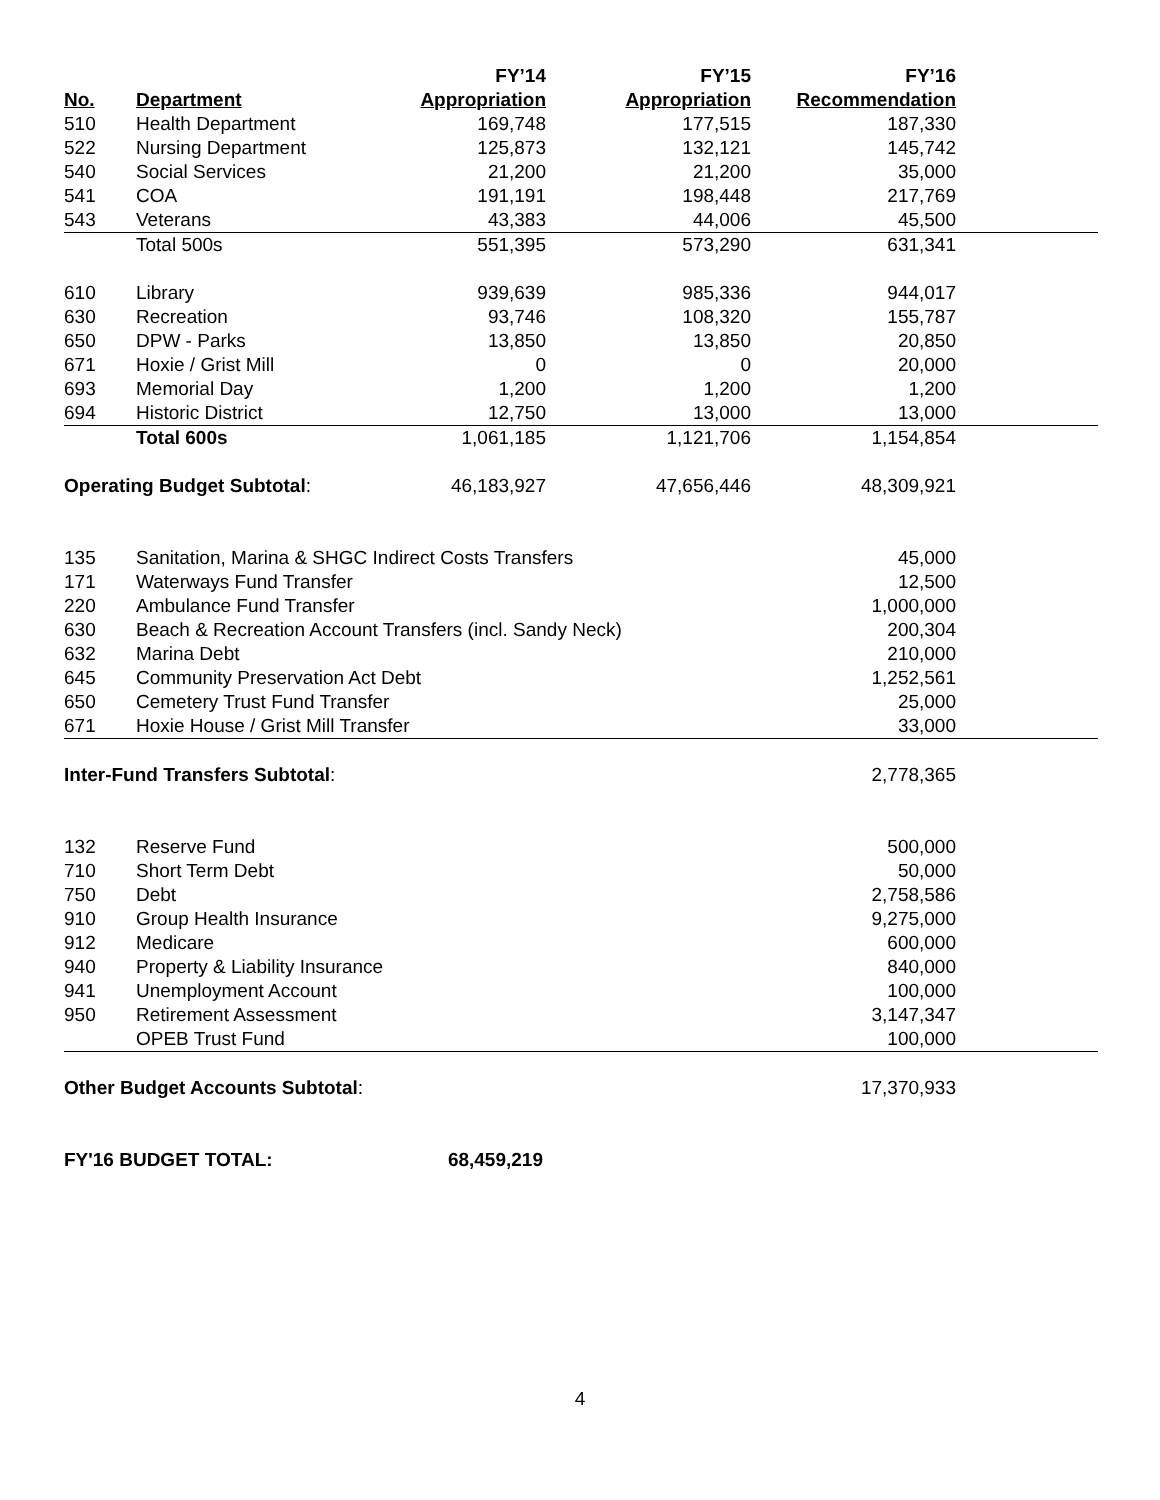| | | FY’14 | FY’15 | FY’16 | |
| --- | --- | --- | --- | --- | --- |
| No. | Department | Appropriation | Appropriation | Recommendation | |
| 510 | Health Department | 169,748 | 177,515 | 187,330 | |
| 522 | Nursing Department | 125,873 | 132,121 | 145,742 | |
| 540 | Social Services | 21,200 | 21,200 | 35,000 | |
| 541 | COA | 191,191 | 198,448 | 217,769 | |
| 543 | Veterans | 43,383 | 44,006 | 45,500 | |
| | Total 500s | 551,395 | 573,290 | 631,341 | |
| 610 | Library | 939,639 | 985,336 | 944,017 | |
| 630 | Recreation | 93,746 | 108,320 | 155,787 | |
| 650 | DPW - Parks | 13,850 | 13,850 | 20,850 | |
| 671 | Hoxie / Grist Mill | 0 | 0 | 20,000 | |
| 693 | Memorial Day | 1,200 | 1,200 | 1,200 | |
| 694 | Historic District | 12,750 | 13,000 | 13,000 | |
| | Total 600s | 1,061,185 | 1,121,706 | 1,154,854 | |
| Operating Budget Subtotal : | | 46,183,927 | 47,656,446 | 48,309,921 | |
| 135 | Sanitation, Marina & SHGC Indirect Costs Transfers | | | 45,000 | |
| 171 | Waterways Fund Transfer | | | 12,500 | |
| 220 | Ambulance Fund Transfer | | | 1,000,000 | |
| 630 | Beach & Recreation Account Transfers (incl. Sandy Neck) | | | 200,304 | |
| 632 | Marina Debt | | | 210,000 | |
| 645 | Community Preservation Act Debt | | | 1,252,561 | |
| 650 | Cemetery Trust Fund Transfer | | | 25,000 | |
| 671 | Hoxie House / Grist Mill Transfer | | | 33,000 | |
| Inter-Fund Transfers Subtotal : | | | | 2,778,365 | |
| 132 | Reserve Fund | | | 500,000 | |
| 710 | Short Term Debt | | | 50,000 | |
| 750 | Debt | | | 2,758,586 | |
| 910 | Group Health Insurance | | | 9,275,000 | |
| 912 | Medicare | | | 600,000 | |
| 940 | Property & Liability Insurance | | | 840,000 | |
| 941 | Unemployment Account | | | 100,000 | |
| 950 | Retirement Assessment | | | 3,147,347 | |
| | OPEB Trust Fund | | | 100,000 | |
| Other Budget Accounts Subtotal : | | | | 17,370,933 | |
| FY'16 BUDGET TOTAL: 68,459,219 | | | | | |
4